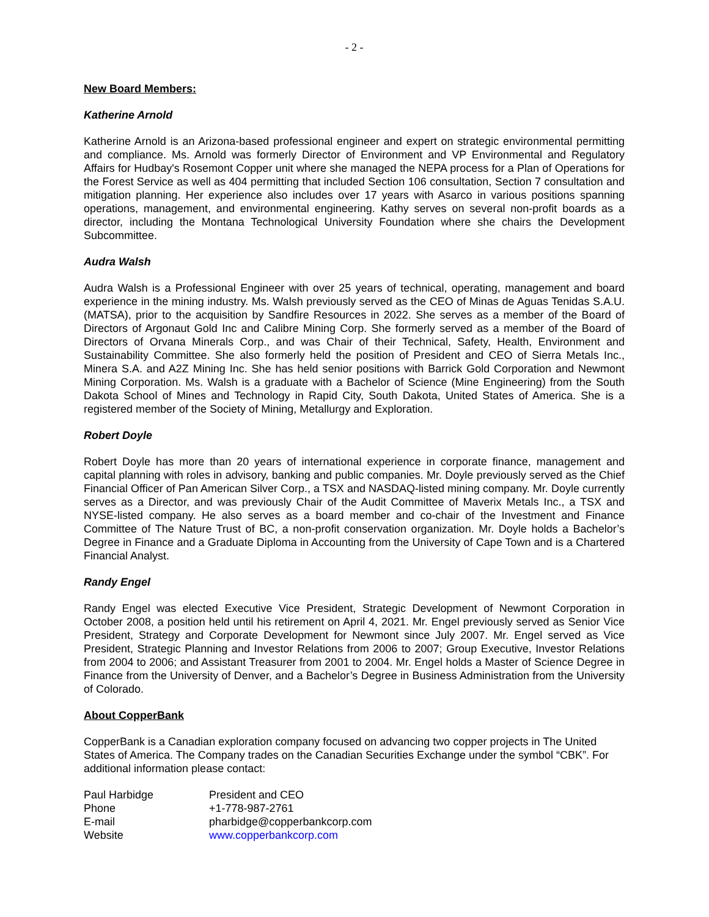- 2 -
New Board Members:
Katherine Arnold
Katherine Arnold is an Arizona-based professional engineer and expert on strategic environmental permitting and compliance. Ms. Arnold was formerly Director of Environment and VP Environmental and Regulatory Affairs for Hudbay's Rosemont Copper unit where she managed the NEPA process for a Plan of Operations for the Forest Service as well as 404 permitting that included Section 106 consultation, Section 7 consultation and mitigation planning. Her experience also includes over 17 years with Asarco in various positions spanning operations, management, and environmental engineering. Kathy serves on several non-profit boards as a director, including the Montana Technological University Foundation where she chairs the Development Subcommittee.
Audra Walsh
Audra Walsh is a Professional Engineer with over 25 years of technical, operating, management and board experience in the mining industry. Ms. Walsh previously served as the CEO of Minas de Aguas Tenidas S.A.U. (MATSA), prior to the acquisition by Sandfire Resources in 2022. She serves as a member of the Board of Directors of Argonaut Gold Inc and Calibre Mining Corp. She formerly served as a member of the Board of Directors of Orvana Minerals Corp., and was Chair of their Technical, Safety, Health, Environment and Sustainability Committee. She also formerly held the position of President and CEO of Sierra Metals Inc., Minera S.A. and A2Z Mining Inc. She has held senior positions with Barrick Gold Corporation and Newmont Mining Corporation. Ms. Walsh is a graduate with a Bachelor of Science (Mine Engineering) from the South Dakota School of Mines and Technology in Rapid City, South Dakota, United States of America. She is a registered member of the Society of Mining, Metallurgy and Exploration.
Robert Doyle
Robert Doyle has more than 20 years of international experience in corporate finance, management and capital planning with roles in advisory, banking and public companies. Mr. Doyle previously served as the Chief Financial Officer of Pan American Silver Corp., a TSX and NASDAQ-listed mining company. Mr. Doyle currently serves as a Director, and was previously Chair of the Audit Committee of Maverix Metals Inc., a TSX and NYSE-listed company. He also serves as a board member and co-chair of the Investment and Finance Committee of The Nature Trust of BC, a non-profit conservation organization. Mr. Doyle holds a Bachelor’s Degree in Finance and a Graduate Diploma in Accounting from the University of Cape Town and is a Chartered Financial Analyst.
Randy Engel
Randy Engel was elected Executive Vice President, Strategic Development of Newmont Corporation in October 2008, a position held until his retirement on April 4, 2021. Mr. Engel previously served as Senior Vice President, Strategy and Corporate Development for Newmont since July 2007. Mr. Engel served as Vice President, Strategic Planning and Investor Relations from 2006 to 2007; Group Executive, Investor Relations from 2004 to 2006; and Assistant Treasurer from 2001 to 2004. Mr. Engel holds a Master of Science Degree in Finance from the University of Denver, and a Bachelor’s Degree in Business Administration from the University of Colorado.
About CopperBank
CopperBank is a Canadian exploration company focused on advancing two copper projects in The United States of America. The Company trades on the Canadian Securities Exchange under the symbol “CBK”. For additional information please contact:
| Paul Harbidge | President and CEO |
| Phone | +1-778-987-2761 |
| E-mail | pharbidge@copperbankcorp.com |
| Website | www.copperbankcorp.com |